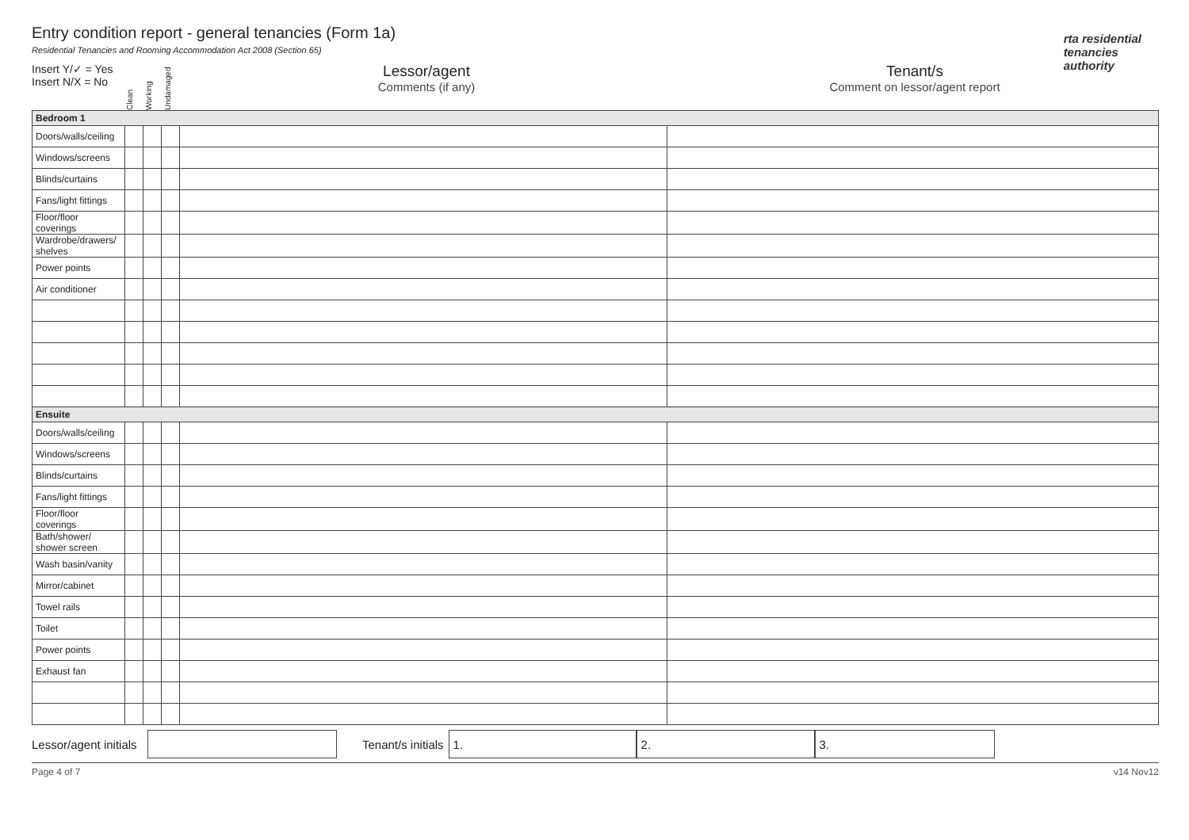Entry condition report - general tenancies (Form 1a)
Residential Tenancies and Rooming Accommodation Act 2008 (Section 65)
rta residential
tenancies
authority
Insert Y/✓ = Yes
Insert N/X = No
Clean
Working
Undamaged
Lessor/agent
Comments (if any)
Tenant/s
Comment on lessor/agent report
| Bedroom 1 | | | | | |
| Doors/walls/ceiling | | | | | |
| Windows/screens | | | | | |
| Blinds/curtains | | | | | |
| Fans/light fittings | | | | | |
| Floor/floor coverings | | | | | |
| Wardrobe/drawers/ shelves | | | | | |
| Power points | | | | | |
| Air conditioner | | | | | |
| Ensuite | | | | | |
| Doors/walls/ceiling | | | | | |
| Windows/screens | | | | | |
| Blinds/curtains | | | | | |
| Fans/light fittings | | | | | |
| Floor/floor coverings | | | | | |
| Bath/shower/ shower screen | | | | | |
| Wash basin/vanity | | | | | |
| Mirror/cabinet | | | | | |
| Towel rails | | | | | |
| Toilet | | | | | |
| Power points | | | | | |
| Exhaust fan | | | | | |
Lessor/agent initials
Tenant/s initials
1. 2. 3.
Page 4 of 7 v14 Nov12